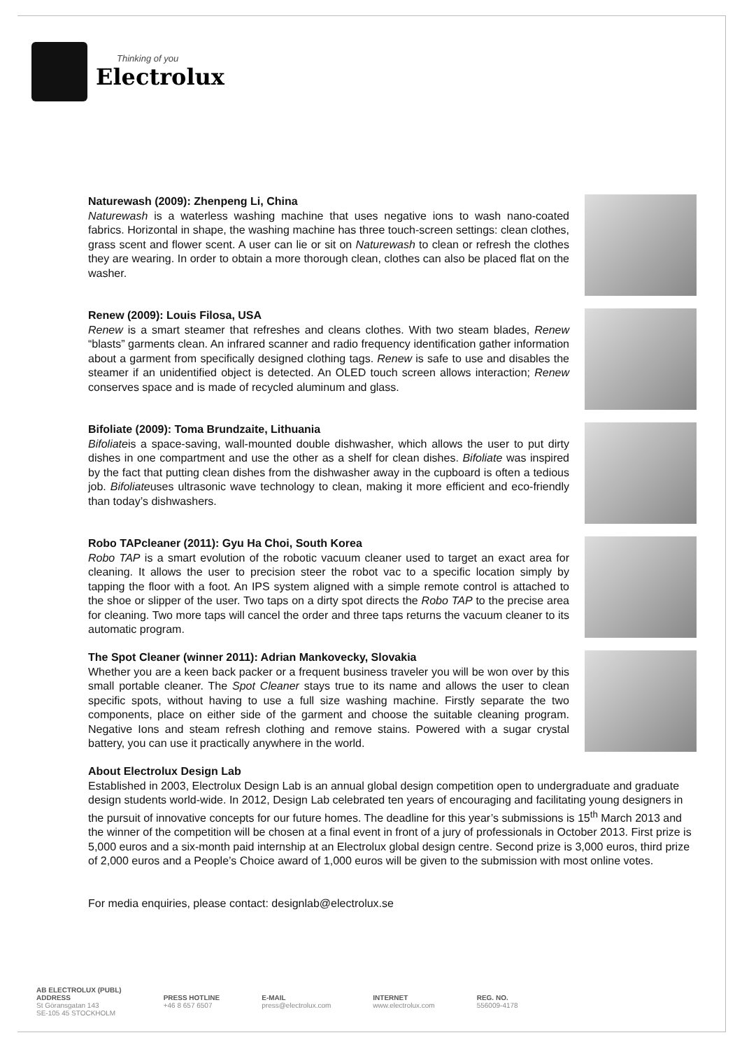Thinking of you
Electrolux
Naturewash (2009): Zhenpeng Li, China
Naturewash is a waterless washing machine that uses negative ions to wash nano-coated fabrics. Horizontal in shape, the washing machine has three touch-screen settings: clean clothes, grass scent and flower scent. A user can lie or sit on Naturewash to clean or refresh the clothes they are wearing. In order to obtain a more thorough clean, clothes can also be placed flat on the washer.
Renew (2009): Louis Filosa, USA
Renew is a smart steamer that refreshes and cleans clothes. With two steam blades, Renew “blasts” garments clean. An infrared scanner and radio frequency identification gather information about a garment from specifically designed clothing tags. Renew is safe to use and disables the steamer if an unidentified object is detected. An OLED touch screen allows interaction; Renew conserves space and is made of recycled aluminum and glass.
Bifoliate (2009): Toma Brundzaite, Lithuania
Bifoliateis a space-saving, wall-mounted double dishwasher, which allows the user to put dirty dishes in one compartment and use the other as a shelf for clean dishes. Bifoliate was inspired by the fact that putting clean dishes from the dishwasher away in the cupboard is often a tedious job. Bifoliateuses ultrasonic wave technology to clean, making it more efficient and eco-friendly than today’s dishwashers.
Robo TAPcleaner (2011): Gyu Ha Choi, South Korea
Robo TAP is a smart evolution of the robotic vacuum cleaner used to target an exact area for cleaning. It allows the user to precision steer the robot vac to a specific location simply by tapping the floor with a foot. An IPS system aligned with a simple remote control is attached to the shoe or slipper of the user. Two taps on a dirty spot directs the Robo TAP to the precise area for cleaning. Two more taps will cancel the order and three taps returns the vacuum cleaner to its automatic program.
The Spot Cleaner (winner 2011): Adrian Mankovecky, Slovakia
Whether you are a keen back packer or a frequent business traveler you will be won over by this small portable cleaner. The Spot Cleaner stays true to its name and allows the user to clean specific spots, without having to use a full size washing machine. Firstly separate the two components, place on either side of the garment and choose the suitable cleaning program. Negative Ions and steam refresh clothing and remove stains. Powered with a sugar crystal battery, you can use it practically anywhere in the world.
About Electrolux Design Lab
Established in 2003, Electrolux Design Lab is an annual global design competition open to undergraduate and graduate design students world-wide. In 2012, Design Lab celebrated ten years of encouraging and facilitating young designers in the pursuit of innovative concepts for our future homes. The deadline for this year’s submissions is 15<sup>th</sup> March 2013 and the winner of the competition will be chosen at a final event in front of a jury of professionals in October 2013. First prize is 5,000 euros and a six-month paid internship at an Electrolux global design centre. Second prize is 3,000 euros, third prize of 2,000 euros and a People’s Choice award of 1,000 euros will be given to the submission with most online votes.
For media enquiries, please contact: designlab@electrolux.se
AB ELECTROLUX (PUBL)
ADDRESS
St Göransgatan 143
SE-105 45 STOCKHOLM
PRESS HOTLINE
+46 8 657 6507
E-MAIL
press@electrolux.com
INTERNET
www.electrolux.com
REG. NO.
556009-4178